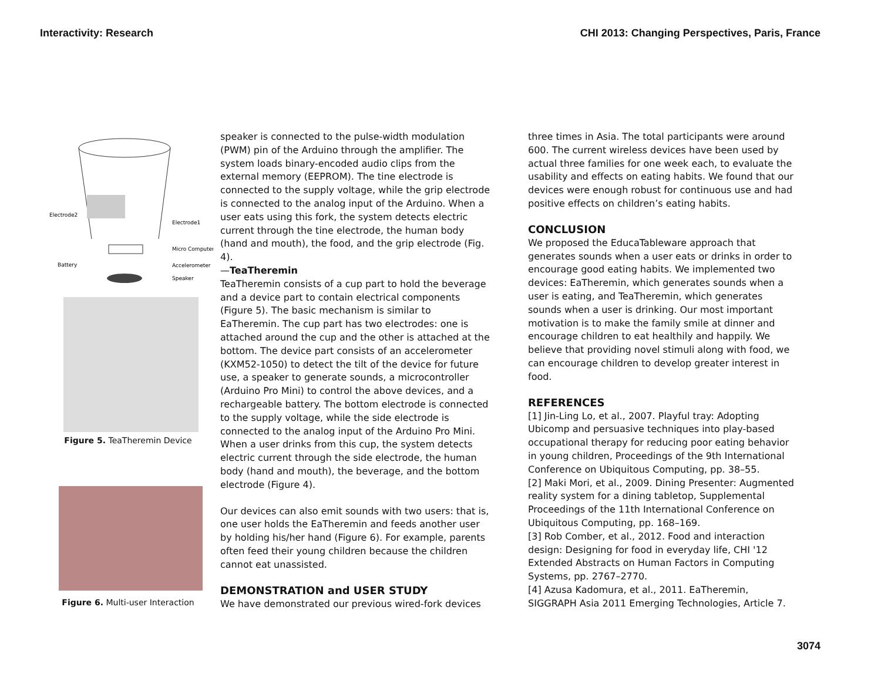Interactivity: Research CHI 2013: Changing Perspectives, Paris, France
Electrode2
Electrode1
Micro Computer
Battery
Accelerometer
Speaker
Figure 5. TeaTheremin Device
Figure 6. Multi-user Interaction
speaker is connected to the pulse-width modulation (PWM) pin of the Arduino through the amplifier. The system loads binary-encoded audio clips from the external memory (EEPROM). The tine electrode is connected to the supply voltage, while the grip electrode is connected to the analog input of the Arduino. When a user eats using this fork, the system detects electric current through the tine electrode, the human body (hand and mouth), the food, and the grip electrode (Fig. 4).
—TeaTheremin
TeaTheremin consists of a cup part to hold the beverage and a device part to contain electrical components (Figure 5). The basic mechanism is similar to EaTheremin. The cup part has two electrodes: one is attached around the cup and the other is attached at the bottom. The device part consists of an accelerometer (KXM52-1050) to detect the tilt of the device for future use, a speaker to generate sounds, a microcontroller (Arduino Pro Mini) to control the above devices, and a rechargeable battery. The bottom electrode is connected to the supply voltage, while the side electrode is connected to the analog input of the Arduino Pro Mini. When a user drinks from this cup, the system detects electric current through the side electrode, the human body (hand and mouth), the beverage, and the bottom electrode (Figure 4).
Our devices can also emit sounds with two users: that is, one user holds the EaTheremin and feeds another user by holding his/her hand (Figure 6). For example, parents often feed their young children because the children cannot eat unassisted.
DEMONSTRATION and USER STUDY
We have demonstrated our previous wired-fork devices
three times in Asia. The total participants were around 600. The current wireless devices have been used by actual three families for one week each, to evaluate the usability and effects on eating habits. We found that our devices were enough robust for continuous use and had positive effects on children’s eating habits.
CONCLUSION
We proposed the EducaTableware approach that generates sounds when a user eats or drinks in order to encourage good eating habits. We implemented two devices: EaTheremin, which generates sounds when a user is eating, and TeaTheremin, which generates sounds when a user is drinking. Our most important motivation is to make the family smile at dinner and encourage children to eat healthily and happily. We believe that providing novel stimuli along with food, we can encourage children to develop greater interest in food.
REFERENCES
[1] Jin-Ling Lo, et al., 2007. Playful tray: Adopting Ubicomp and persuasive techniques into play-based occupational therapy for reducing poor eating behavior in young children, Proceedings of the 9th International Conference on Ubiquitous Computing, pp. 38–55.
[2] Maki Mori, et al., 2009. Dining Presenter: Augmented reality system for a dining tabletop, Supplemental Proceedings of the 11th International Conference on Ubiquitous Computing, pp. 168–169.
[3] Rob Comber, et al., 2012. Food and interaction design: Designing for food in everyday life, CHI '12 Extended Abstracts on Human Factors in Computing Systems, pp. 2767–2770.
[4] Azusa Kadomura, et al., 2011. EaTheremin, SIGGRAPH Asia 2011 Emerging Technologies, Article 7.
3074